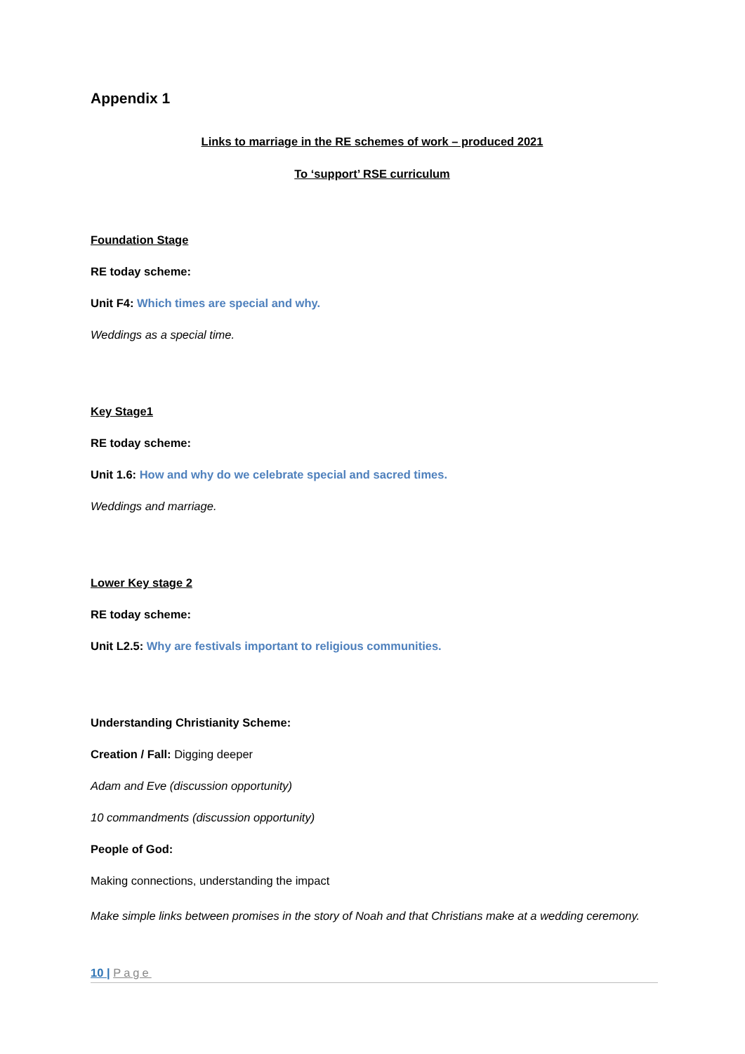Appendix 1
Links to marriage in the RE schemes of work – produced 2021
To ‘support’ RSE curriculum
Foundation Stage
RE today scheme:
Unit F4: Which times are special and why.
Weddings as a special time.
Key Stage1
RE today scheme:
Unit 1.6: How and why do we celebrate special and sacred times.
Weddings and marriage.
Lower Key stage 2
RE today scheme:
Unit L2.5: Why are festivals important to religious communities.
Understanding Christianity Scheme:
Creation / Fall: Digging deeper
Adam and Eve (discussion opportunity)
10 commandments (discussion opportunity)
People of God:
Making connections, understanding the impact
Make simple links between promises in the story of Noah and that Christians make at a wedding ceremony.
10 | Page